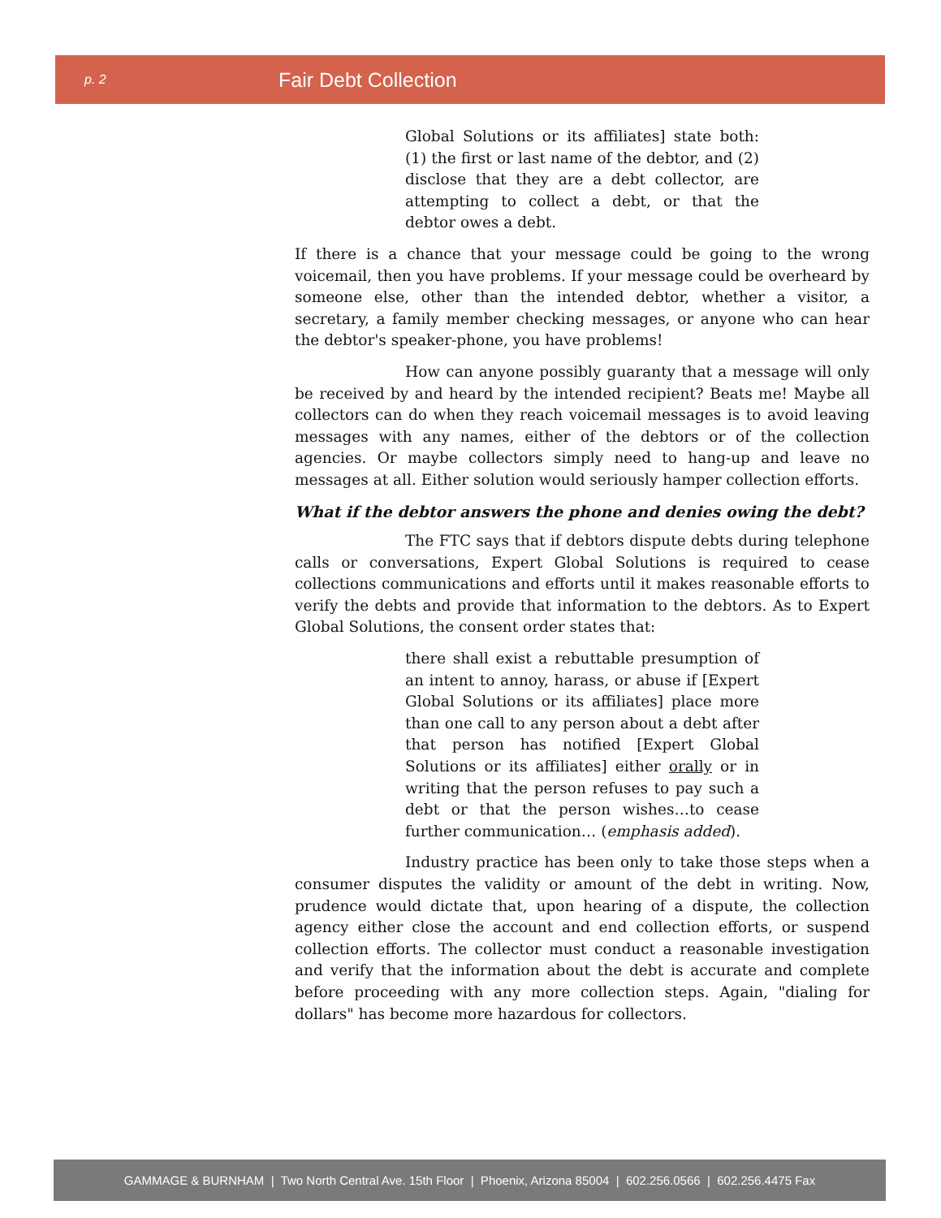p. 2
Fair Debt Collection
Global Solutions or its affiliates] state both: (1) the first or last name of the debtor, and (2) disclose that they are a debt collector, are attempting to collect a debt, or that the debtor owes a debt.
If there is a chance that your message could be going to the wrong voicemail, then you have problems. If your message could be overheard by someone else, other than the intended debtor, whether a visitor, a secretary, a family member checking messages, or anyone who can hear the debtor's speaker-phone, you have problems!
How can anyone possibly guaranty that a message will only be received by and heard by the intended recipient? Beats me! Maybe all collectors can do when they reach voicemail messages is to avoid leaving messages with any names, either of the debtors or of the collection agencies. Or maybe collectors simply need to hang-up and leave no messages at all. Either solution would seriously hamper collection efforts.
What if the debtor answers the phone and denies owing the debt?
The FTC says that if debtors dispute debts during telephone calls or conversations, Expert Global Solutions is required to cease collections communications and efforts until it makes reasonable efforts to verify the debts and provide that information to the debtors. As to Expert Global Solutions, the consent order states that:
there shall exist a rebuttable presumption of an intent to annoy, harass, or abuse if [Expert Global Solutions or its affiliates] place more than one call to any person about a debt after that person has notified [Expert Global Solutions or its affiliates] either orally or in writing that the person refuses to pay such a debt or that the person wishes…to cease further communication… (emphasis added).
Industry practice has been only to take those steps when a consumer disputes the validity or amount of the debt in writing. Now, prudence would dictate that, upon hearing of a dispute, the collection agency either close the account and end collection efforts, or suspend collection efforts. The collector must conduct a reasonable investigation and verify that the information about the debt is accurate and complete before proceeding with any more collection steps. Again, "dialing for dollars" has become more hazardous for collectors.
GAMMAGE & BURNHAM | Two North Central Ave. 15th Floor | Phoenix, Arizona 85004 | 602.256.0566 | 602.256.4475 Fax